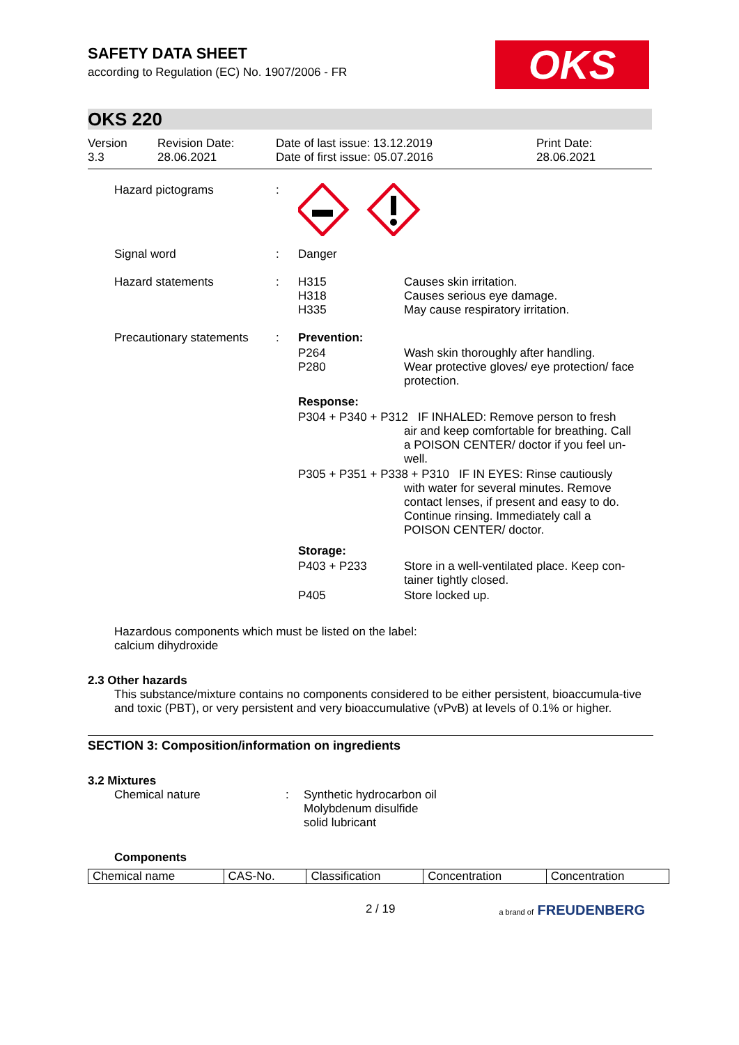SAFETY DATA SHEET
according to Regulation (EC) No. 1907/2006 - FR
OKS
OKS 220
Version
3.3
Revision Date:
28.06.2021
Date of last issue: 13.12.2019
Date of first issue: 05.07.2016
Print Date:
28.06.2021
| Hazard pictograms | : | | |
| Signal word | : | Danger | |
| Hazard statements | : | H315 H318 H335 | Causes skin irritation. Causes serious eye damage. May cause respiratory irritation. |
| Precautionary statements | : | Prevention: | |
| | | P264 P280 | Wash skin thoroughly after handling. Wear protective gloves/ eye protection/ face protection. |
| | | Response: | |
| | | P304 + P340 + P312 IF INHALED: Remove person to fresh air and keep comfortable for breathing. Call a POISON CENTER/ doctor if you feel un- well. | |
| | | P305 + P351 + P338 + P310 IF IN EYES: Rinse cautiously with water for several minutes. Remove contact lenses, if present and easy to do. Continue rinsing. Immediately call a POISON CENTER/ doctor. | |
| | | Storage: | |
| | | P403 + P233 | Store in a well-ventilated place. Keep con- tainer tightly closed. |
| | | P405 | Store locked up. |
Hazardous components which must be listed on the label:
calcium dihydroxide
2.3 Other hazards
This substance/mixture contains no components considered to be either persistent, bioaccumula-tive and toxic (PBT), or very persistent and very bioaccumulative (vPvB) at levels of 0.1% or higher.
SECTION 3: Composition/information on ingredients
3.2 Mixtures
Chemical nature : Synthetic hydrocarbon oil
Molybdenum disulfide
solid lubricant
Components
| Chemical name | CAS-No. | Classification | Concentration | Concentration |
| --- | --- | --- | --- | --- |
2 / 19 a brand of FREUDENBERG